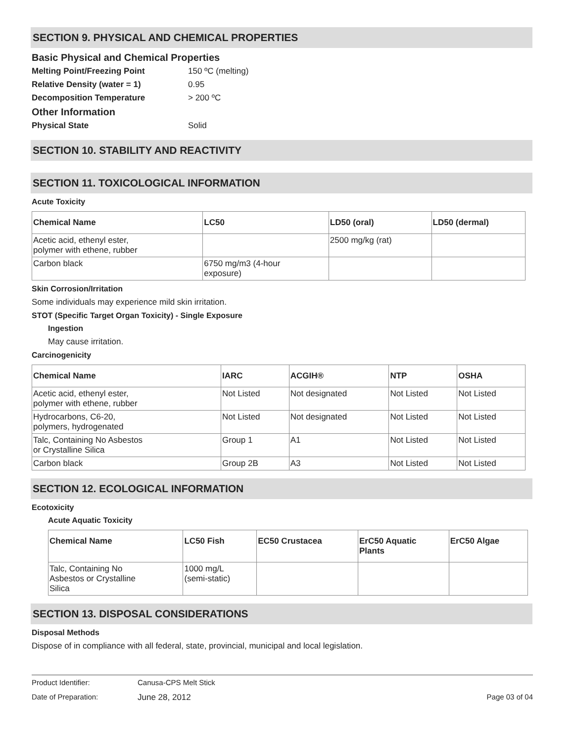SECTION 9. PHYSICAL AND CHEMICAL PROPERTIES
Basic Physical and Chemical Properties
Melting Point/Freezing Point 150 ºC (melting)
Relative Density (water = 1) 0.95
Decomposition Temperature > 200 ºC
Other Information
Physical State Solid
SECTION 10. STABILITY AND REACTIVITY
SECTION 11. TOXICOLOGICAL INFORMATION
Acute Toxicity
| Chemical Name | LC50 | LD50 (oral) | LD50 (dermal) |
| --- | --- | --- | --- |
| Acetic acid, ethenyl ester, polymer with ethene, rubber | | 2500 mg/kg (rat) | |
| Carbon black | 6750 mg/m3 (4-hour exposure) | | |
Skin Corrosion/Irritation
Some individuals may experience mild skin irritation.
STOT (Specific Target Organ Toxicity) - Single Exposure
Ingestion
May cause irritation.
Carcinogenicity
| Chemical Name | IARC | ACGIH® | NTP | OSHA |
| --- | --- | --- | --- | --- |
| Acetic acid, ethenyl ester, polymer with ethene, rubber | Not Listed | Not designated | Not Listed | Not Listed |
| Hydrocarbons, C6-20, polymers, hydrogenated | Not Listed | Not designated | Not Listed | Not Listed |
| Talc, Containing No Asbestos or Crystalline Silica | Group 1 | A1 | Not Listed | Not Listed |
| Carbon black | Group 2B | A3 | Not Listed | Not Listed |
SECTION 12. ECOLOGICAL INFORMATION
Ecotoxicity
Acute Aquatic Toxicity
| Chemical Name | LC50 Fish | EC50 Crustacea | ErC50 Aquatic Plants | ErC50 Algae |
| --- | --- | --- | --- | --- |
| Talc, Containing No Asbestos or Crystalline Silica | 1000 mg/L (semi-static) | | | |
SECTION 13. DISPOSAL CONSIDERATIONS
Disposal Methods
Dispose of in compliance with all federal, state, provincial, municipal and local legislation.
Product Identifier: Canusa-CPS Melt Stick
Date of Preparation: June 28, 2012 Page 03 of 04